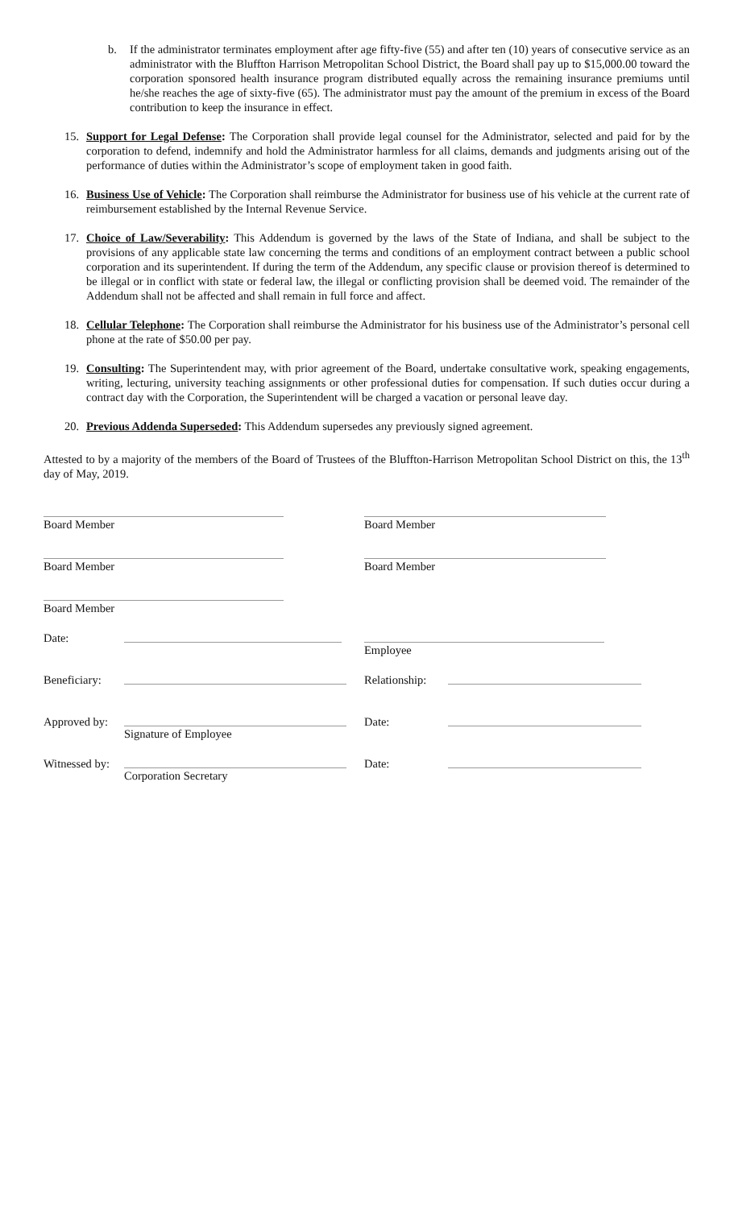b. If the administrator terminates employment after age fifty-five (55) and after ten (10) years of consecutive service as an administrator with the Bluffton Harrison Metropolitan School District, the Board shall pay up to $15,000.00 toward the corporation sponsored health insurance program distributed equally across the remaining insurance premiums until he/she reaches the age of sixty-five (65). The administrator must pay the amount of the premium in excess of the Board contribution to keep the insurance in effect.
15. Support for Legal Defense: The Corporation shall provide legal counsel for the Administrator, selected and paid for by the corporation to defend, indemnify and hold the Administrator harmless for all claims, demands and judgments arising out of the performance of duties within the Administrator’s scope of employment taken in good faith.
16. Business Use of Vehicle: The Corporation shall reimburse the Administrator for business use of his vehicle at the current rate of reimbursement established by the Internal Revenue Service.
17. Choice of Law/Severability: This Addendum is governed by the laws of the State of Indiana, and shall be subject to the provisions of any applicable state law concerning the terms and conditions of an employment contract between a public school corporation and its superintendent. If during the term of the Addendum, any specific clause or provision thereof is determined to be illegal or in conflict with state or federal law, the illegal or conflicting provision shall be deemed void. The remainder of the Addendum shall not be affected and shall remain in full force and affect.
18. Cellular Telephone: The Corporation shall reimburse the Administrator for his business use of the Administrator’s personal cell phone at the rate of $50.00 per pay.
19. Consulting: The Superintendent may, with prior agreement of the Board, undertake consultative work, speaking engagements, writing, lecturing, university teaching assignments or other professional duties for compensation. If such duties occur during a contract day with the Corporation, the Superintendent will be charged a vacation or personal leave day.
20. Previous Addenda Superseded: This Addendum supersedes any previously signed agreement.
Attested to by a majority of the members of the Board of Trustees of the Bluffton-Harrison Metropolitan School District on this, the 13<sup>th</sup> day of May, 2019.
Board Member
Board Member
Board Member
Board Member
Board Member
Date:
Employee
Beneficiary:
Relationship:
Approved by:
Signature of Employee
Date:
Witnessed by:
Corporation Secretary
Date: